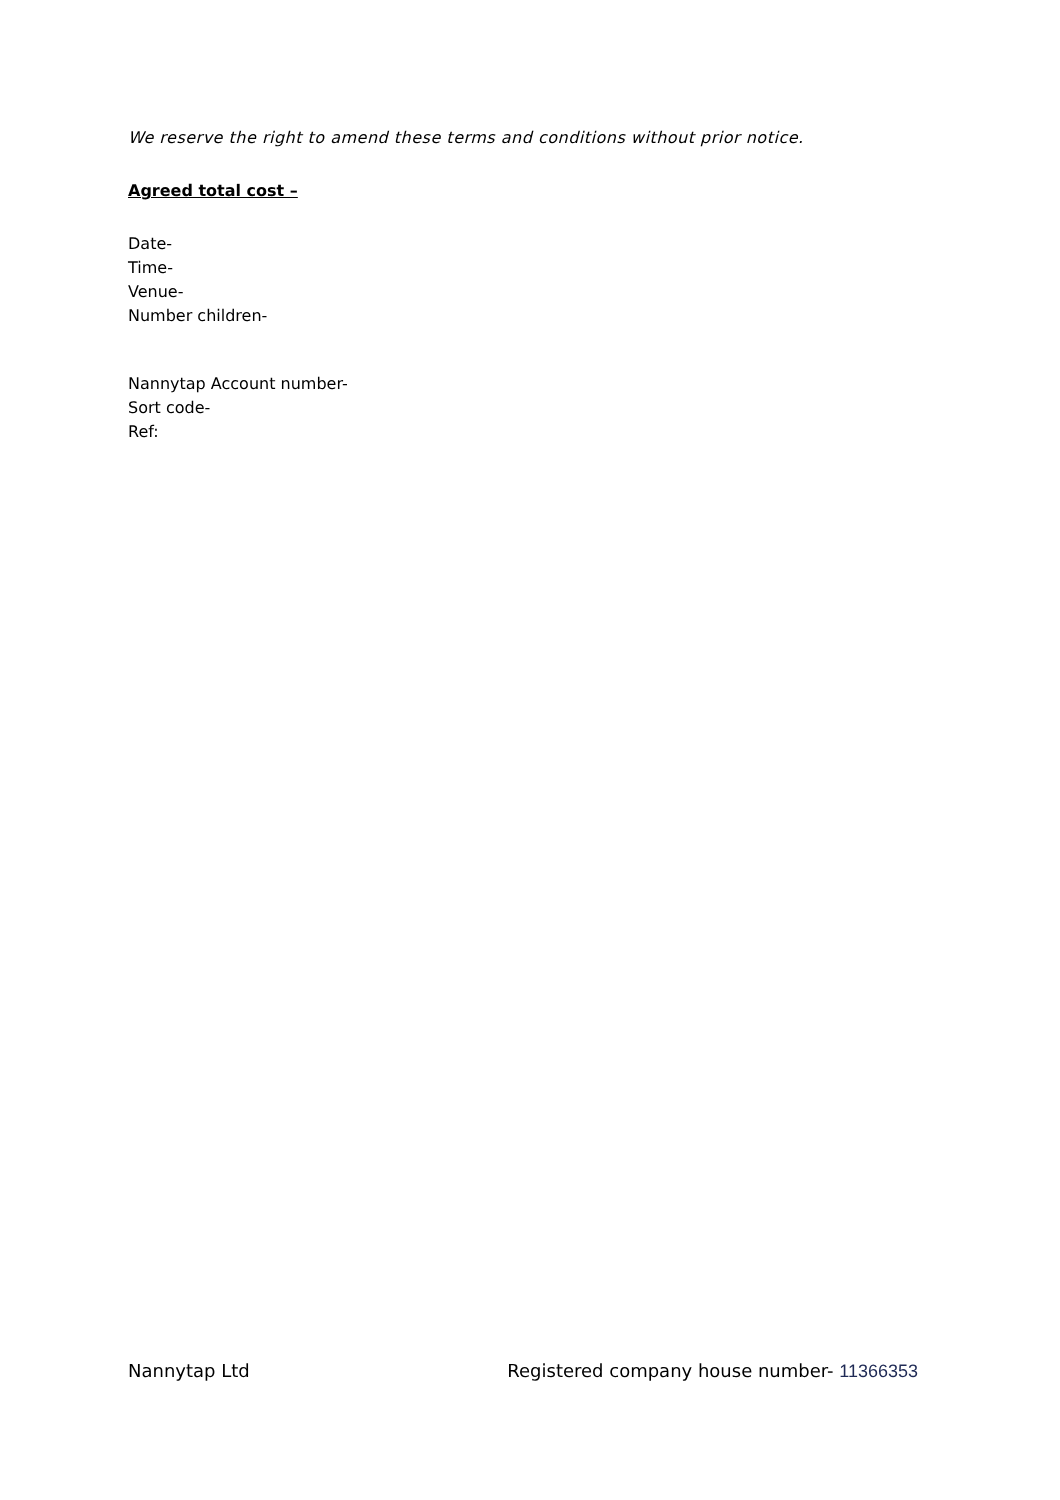We reserve the right to amend these terms and conditions without prior notice.
Agreed total cost –
Date-
Time-
Venue-
Number children-
Nannytap Account number-
Sort code-
Ref:
Nannytap Ltd Registered company house number- 11366353